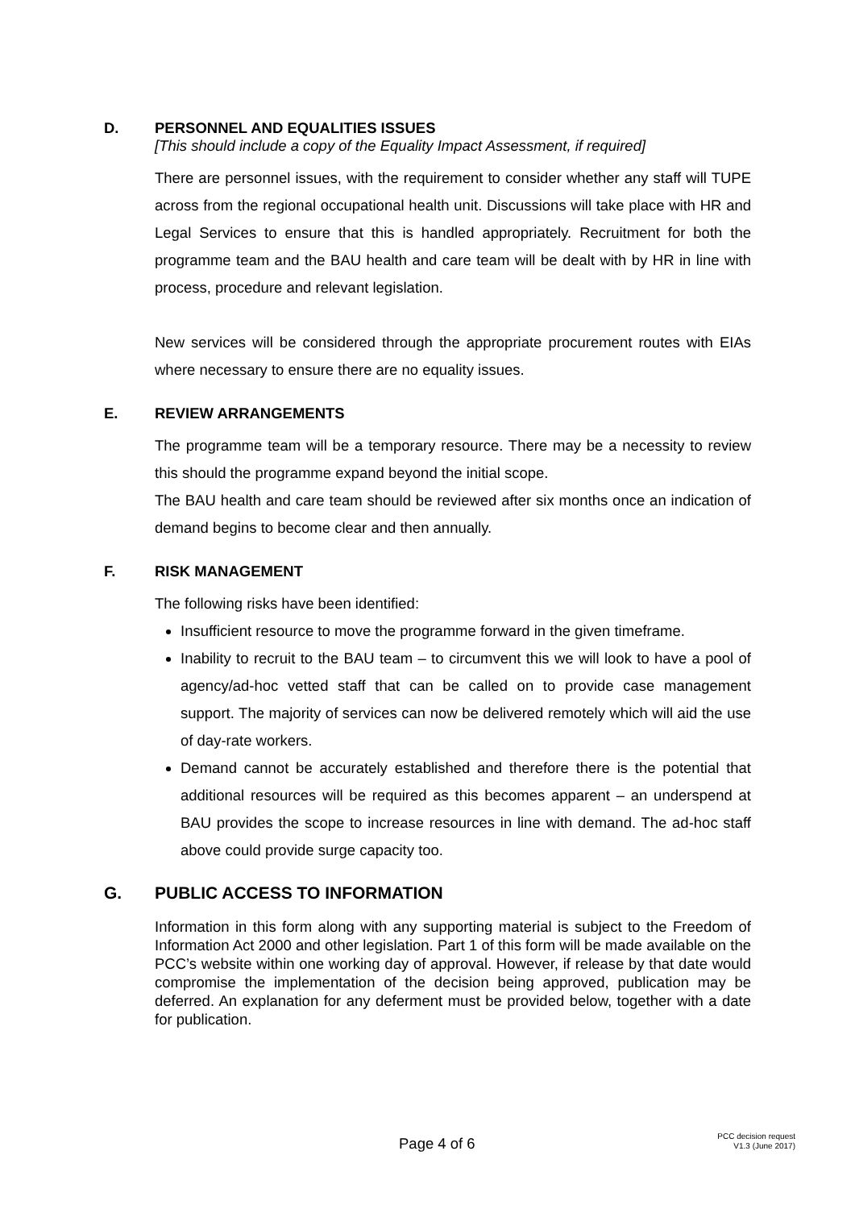D. PERSONNEL AND EQUALITIES ISSUES
[This should include a copy of the Equality Impact Assessment, if required]
There are personnel issues, with the requirement to consider whether any staff will TUPE across from the regional occupational health unit. Discussions will take place with HR and Legal Services to ensure that this is handled appropriately. Recruitment for both the programme team and the BAU health and care team will be dealt with by HR in line with process, procedure and relevant legislation.
New services will be considered through the appropriate procurement routes with EIAs where necessary to ensure there are no equality issues.
E. REVIEW ARRANGEMENTS
The programme team will be a temporary resource. There may be a necessity to review this should the programme expand beyond the initial scope.
The BAU health and care team should be reviewed after six months once an indication of demand begins to become clear and then annually.
F. RISK MANAGEMENT
The following risks have been identified:
Insufficient resource to move the programme forward in the given timeframe.
Inability to recruit to the BAU team – to circumvent this we will look to have a pool of agency/ad-hoc vetted staff that can be called on to provide case management support. The majority of services can now be delivered remotely which will aid the use of day-rate workers.
Demand cannot be accurately established and therefore there is the potential that additional resources will be required as this becomes apparent – an underspend at BAU provides the scope to increase resources in line with demand. The ad-hoc staff above could provide surge capacity too.
G. PUBLIC ACCESS TO INFORMATION
Information in this form along with any supporting material is subject to the Freedom of Information Act 2000 and other legislation. Part 1 of this form will be made available on the PCC’s website within one working day of approval. However, if release by that date would compromise the implementation of the decision being approved, publication may be deferred. An explanation for any deferment must be provided below, together with a date for publication.
Page 4 of 6
PCC decision request
V1.3 (June 2017)